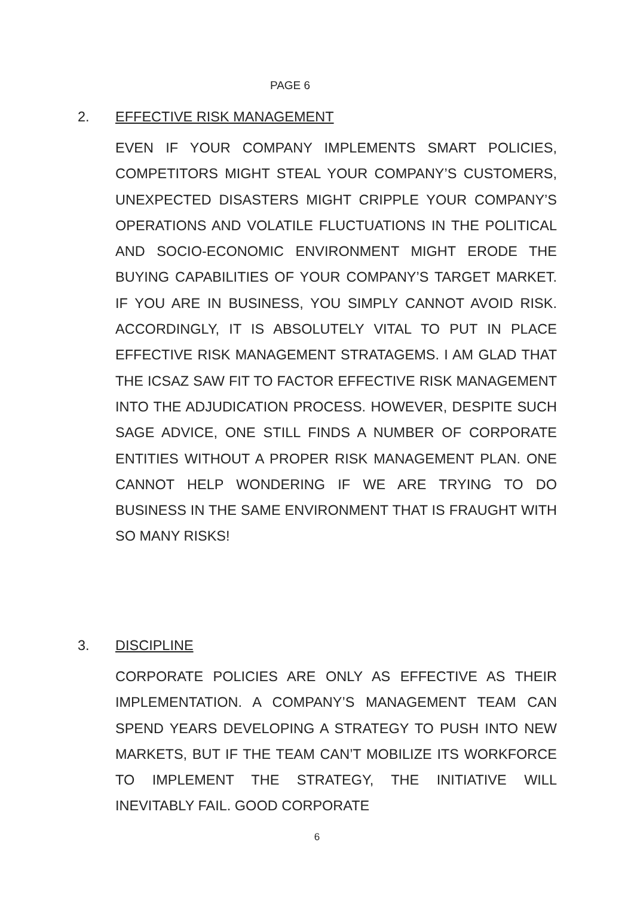PAGE 6
2. EFFECTIVE RISK MANAGEMENT
EVEN IF YOUR COMPANY IMPLEMENTS SMART POLICIES, COMPETITORS MIGHT STEAL YOUR COMPANY’S CUSTOMERS, UNEXPECTED DISASTERS MIGHT CRIPPLE YOUR COMPANY’S OPERATIONS AND VOLATILE FLUCTUATIONS IN THE POLITICAL AND SOCIO-ECONOMIC ENVIRONMENT MIGHT ERODE THE BUYING CAPABILITIES OF YOUR COMPANY’S TARGET MARKET. IF YOU ARE IN BUSINESS, YOU SIMPLY CANNOT AVOID RISK. ACCORDINGLY, IT IS ABSOLUTELY VITAL TO PUT IN PLACE EFFECTIVE RISK MANAGEMENT STRATAGEMS. I AM GLAD THAT THE ICSAZ SAW FIT TO FACTOR EFFECTIVE RISK MANAGEMENT INTO THE ADJUDICATION PROCESS. HOWEVER, DESPITE SUCH SAGE ADVICE, ONE STILL FINDS A NUMBER OF CORPORATE ENTITIES WITHOUT A PROPER RISK MANAGEMENT PLAN. ONE CANNOT HELP WONDERING IF WE ARE TRYING TO DO BUSINESS IN THE SAME ENVIRONMENT THAT IS FRAUGHT WITH SO MANY RISKS!
3. DISCIPLINE
CORPORATE POLICIES ARE ONLY AS EFFECTIVE AS THEIR IMPLEMENTATION. A COMPANY’S MANAGEMENT TEAM CAN SPEND YEARS DEVELOPING A STRATEGY TO PUSH INTO NEW MARKETS, BUT IF THE TEAM CAN’T MOBILIZE ITS WORKFORCE TO IMPLEMENT THE STRATEGY, THE INITIATIVE WILL INEVITABLY FAIL. GOOD CORPORATE
6